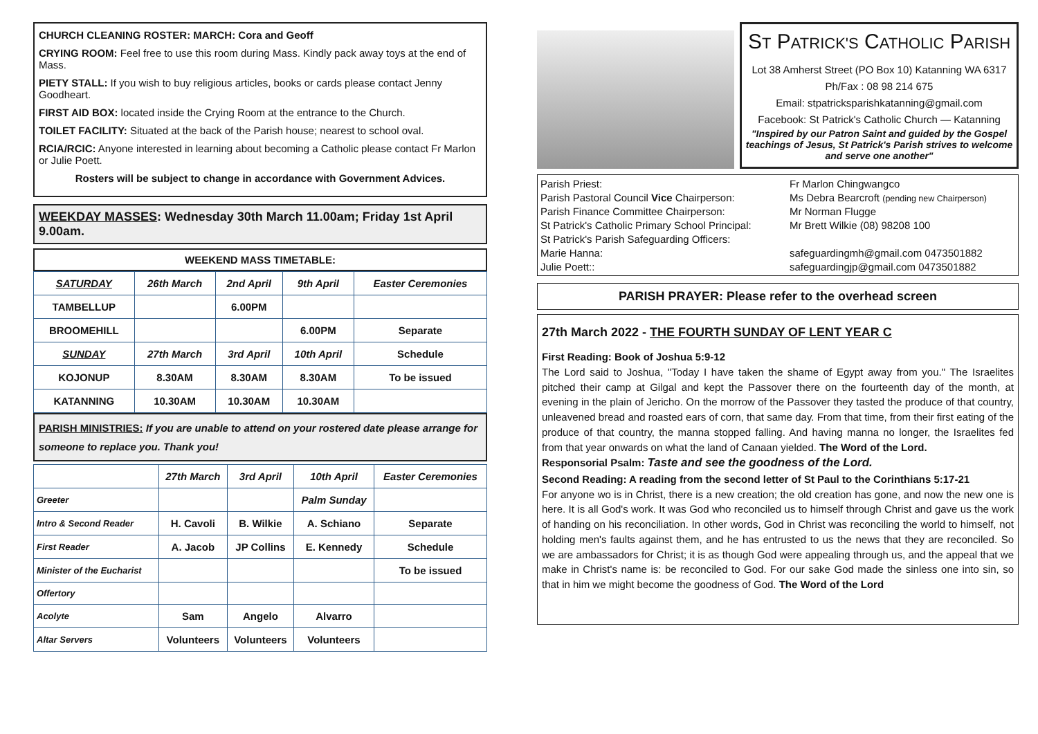CHURCH CLEANING ROSTER: MARCH: Cora and Geoff
CRYING ROOM: Feel free to use this room during Mass. Kindly pack away toys at the end of Mass.
PIETY STALL: If you wish to buy religious articles, books or cards please contact Jenny Goodheart.
FIRST AID BOX: located inside the Crying Room at the entrance to the Church.
TOILET FACILITY: Situated at the back of the Parish house; nearest to school oval.
RCIA/RCIC: Anyone interested in learning about becoming a Catholic please contact Fr Marlon or Julie Poett.
Rosters will be subject to change in accordance with Government Advices.
WEEKDAY MASSES: Wednesday 30th March 11.00am; Friday 1st April 9.00am.
WEEKEND MASS TIMETABLE:
| SATURDAY | 26th March | 2nd April | 9th April | Easter Ceremonies |
| TAMBELLUP | | 6.00PM | | |
| BROOMEHILL | | | 6.00PM | Separate |
| SUNDAY | 27th March | 3rd April | 10th April | Schedule |
| KOJONUP | 8.30AM | 8.30AM | 8.30AM | To be issued |
| KATANNING | 10.30AM | 10.30AM | 10.30AM | |
PARISH MINISTRIES: If you are unable to attend on your rostered date please arrange for someone to replace you. Thank you!
| | 27th March | 3rd April | 10th April | Easter Ceremonies |
| Greeter | | | Palm Sunday | |
| Intro & Second Reader | H. Cavoli | B. Wilkie | A. Schiano | Separate |
| First Reader | A. Jacob | JP Collins | E. Kennedy | Schedule |
| Minister of the Eucharist | | | | To be issued |
| Offertory | | | | |
| Acolyte | Sam | Angelo | Alvarro | |
| Altar Servers | Volunteers | Volunteers | Volunteers | |
ST PATRICK'S CATHOLIC PARISH
Lot 38 Amherst Street (PO Box 10) Katanning WA 6317
Ph/Fax : 08 98 214 675
Email: stpatricksparishkatanning@gmail.com
Facebook: St Patrick's Catholic Church — Katanning
"Inspired by our Patron Saint and guided by the Gospel teachings of Jesus, St Patrick's Parish strives to welcome and serve one another"
Parish Priest: Fr Marlon Chingwangco Parish Pastoral Council Vice Chairperson: Ms Debra Bearcroft (pending new Chairperson) Parish Finance Committee Chairperson: Mr Norman Flugge St Patrick's Catholic Primary School Principal: Mr Brett Wilkie (08) 98208 100 St Patrick's Parish Safeguarding Officers: Marie Hanna: safeguardingmh@gmail.com 0473501882 Julie Poett:: safeguardingjp@gmail.com 0473501882
PARISH PRAYER: Please refer to the overhead screen
27th March 2022 - THE FOURTH SUNDAY OF LENT YEAR C
First Reading: Book of Joshua 5:9-12
The Lord said to Joshua, "Today I have taken the shame of Egypt away from you." The Israelites pitched their camp at Gilgal and kept the Passover there on the fourteenth day of the month, at evening in the plain of Jericho. On the morrow of the Passover they tasted the produce of that country, unleavened bread and roasted ears of corn, that same day. From that time, from their first eating of the produce of that country, the manna stopped falling. And having manna no longer, the Israelites fed from that year onwards on what the land of Canaan yielded. The Word of the Lord.
Responsorial Psalm: Taste and see the goodness of the Lord.
Second Reading: A reading from the second letter of St Paul to the Corinthians 5:17-21
For anyone wo is in Christ, there is a new creation; the old creation has gone, and now the new one is here. It is all God's work. It was God who reconciled us to himself through Christ and gave us the work of handing on his reconciliation. In other words, God in Christ was reconciling the world to himself, not holding men's faults against them, and he has entrusted to us the news that they are reconciled. So we are ambassadors for Christ; it is as though God were appealing through us, and the appeal that we make in Christ's name is: be reconciled to God. For our sake God made the sinless one into sin, so that in him we might become the goodness of God. The Word of the Lord